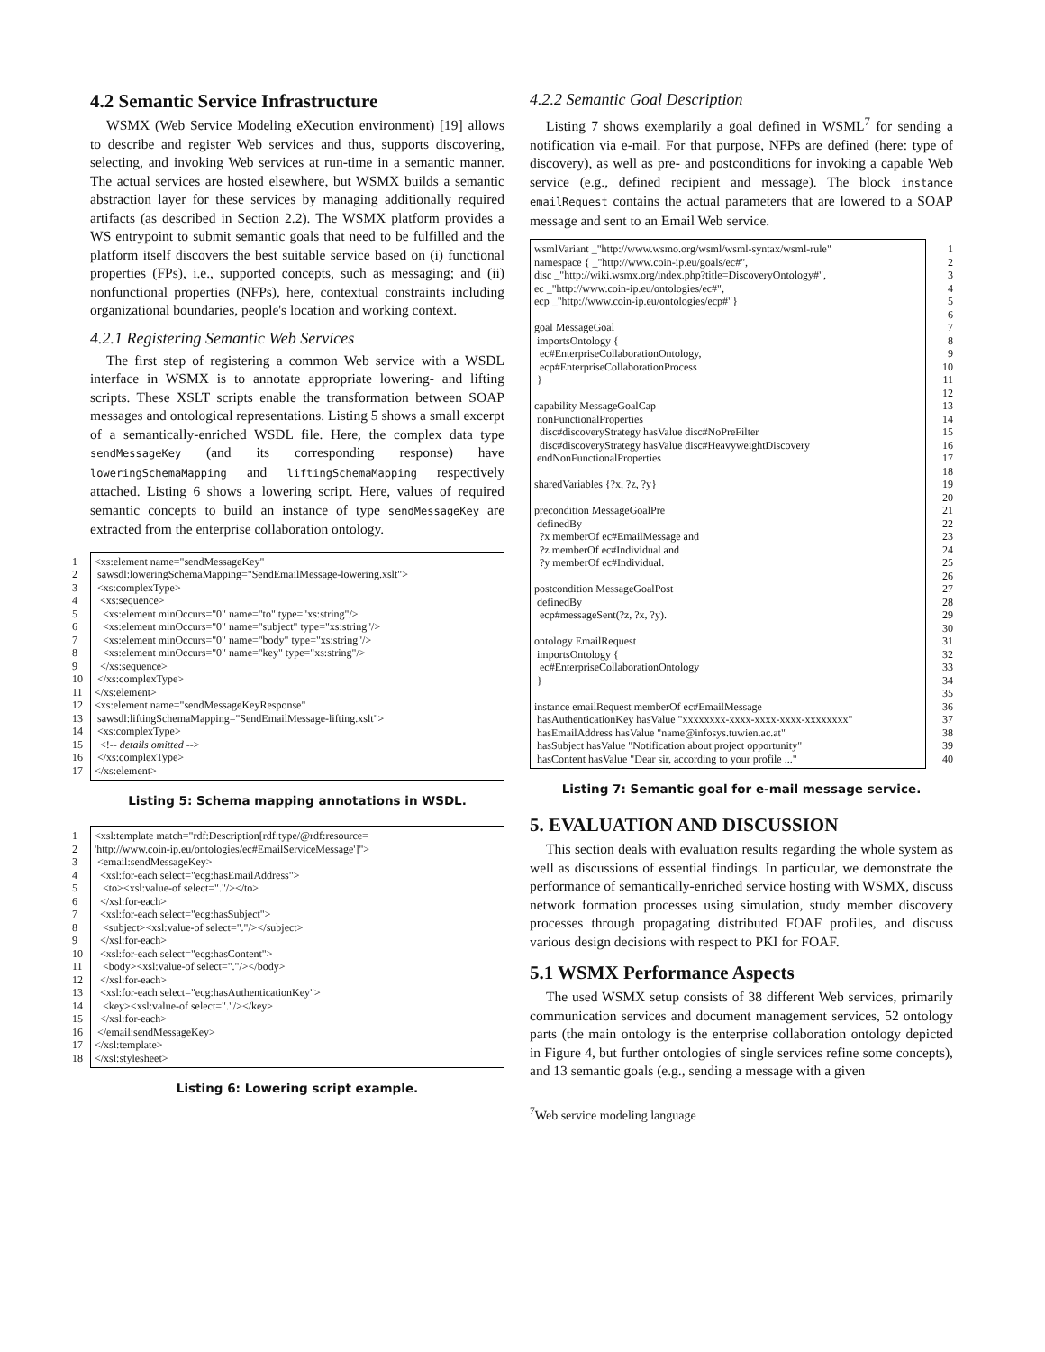4.2 Semantic Service Infrastructure
WSMX (Web Service Modeling eXecution environment) [19] allows to describe and register Web services and thus, supports discovering, selecting, and invoking Web services at run-time in a semantic manner. The actual services are hosted elsewhere, but WSMX builds a semantic abstraction layer for these services by managing additionally required artifacts (as described in Section 2.2). The WSMX platform provides a WS entrypoint to submit semantic goals that need to be fulfilled and the platform itself discovers the best suitable service based on (i) functional properties (FPs), i.e., supported concepts, such as messaging; and (ii) nonfunctional properties (NFPs), here, contextual constraints including organizational boundaries, people's location and working context.
4.2.1 Registering Semantic Web Services
The first step of registering a common Web service with a WSDL interface in WSMX is to annotate appropriate lowering- and lifting scripts. These XSLT scripts enable the transformation between SOAP messages and ontological representations. Listing 5 shows a small excerpt of a semantically-enriched WSDL file. Here, the complex data type sendMessageKey (and its corresponding response) have loweringSchemaMapping and liftingSchemaMapping respectively attached. Listing 6 shows a lowering script. Here, values of required semantic concepts to build an instance of type sendMessageKey are extracted from the enterprise collaboration ontology.
1
2
3
4
5
6
7
8
9
10
11
12
13
14
15
16
17
<xs:element name="sendMessageKey" sawsdl:loweringSchemaMapping="SendEmailMessage-lowering.xslt"> <xs:complexType> <xs:sequence> <xs:element minOccurs="0" name="to" type="xs:string"/> <xs:element minOccurs="0" name="subject" type="xs:string"/> <xs:element minOccurs="0" name="body" type="xs:string"/> <xs:element minOccurs="0" name="key" type="xs:string"/> </xs:sequence> </xs:complexType> </xs:element> <xs:element name="sendMessageKeyResponse" sawsdl:liftingSchemaMapping="SendEmailMessage-lifting.xslt"> <xs:complexType> <!-- details omitted --> </xs:complexType> </xs:element>
Listing 5: Schema mapping annotations in WSDL.
1
2
3
4
5
6
7
8
9
10
11
12
13
14
15
16
17
18
<xsl:template match="rdf:Description[rdf:type/@rdf:resource= 'http://www.coin-ip.eu/ontologies/ec#EmailServiceMessage']"> <email:sendMessageKey> <xsl:for-each select="ecg:hasEmailAddress"> <to><xsl:value-of select="."/></to> </xsl:for-each> <xsl:for-each select="ecg:hasSubject"> <subject><xsl:value-of select="."/></subject> </xsl:for-each> <xsl:for-each select="ecg:hasContent"> <body><xsl:value-of select="."/></body> </xsl:for-each> <xsl:for-each select="ecg:hasAuthenticationKey"> <key><xsl:value-of select="."/></key> </xsl:for-each> </email:sendMessageKey> </xsl:template> </xsl:stylesheet>
Listing 6: Lowering script example.
4.2.2 Semantic Goal Description
Listing 7 shows exemplarily a goal defined in WSML<sup>7</sup> for sending a notification via e-mail. For that purpose, NFPs are defined (here: type of discovery), as well as pre- and postconditions for invoking a capable Web service (e.g., defined recipient and message). The block instance emailRequest contains the actual parameters that are lowered to a SOAP message and sent to an Email Web service.
wsmlVariant _"http://www.wsmo.org/wsml/wsml-syntax/wsml-rule" namespace { _"http://www.coin-ip.eu/goals/ec#", disc _"http://wiki.wsmx.org/index.php?title=DiscoveryOntology#", ec _"http://www.coin-ip.eu/ontologies/ec#", ecp _"http://www.coin-ip.eu/ontologies/ecp#"} goal MessageGoal importsOntology { ec#EnterpriseCollaborationOntology, ecp#EnterpriseCollaborationProcess } capability MessageGoalCap nonFunctionalProperties disc#discoveryStrategy hasValue disc#NoPreFilter disc#discoveryStrategy hasValue disc#HeavyweightDiscovery endNonFunctionalProperties sharedVariables {?x, ?z, ?y} precondition MessageGoalPre definedBy ?x memberOf ec#EmailMessage and ?z memberOf ec#Individual and ?y memberOf ec#Individual. postcondition MessageGoalPost definedBy ecp#messageSent(?z, ?x, ?y). ontology EmailRequest importsOntology { ec#EnterpriseCollaborationOntology } instance emailRequest memberOf ec#EmailMessage hasAuthenticationKey hasValue "xxxxxxxx-xxxx-xxxx-xxxx-xxxxxxxx" hasEmailAddress hasValue "name@infosys.tuwien.ac.at" hasSubject hasValue "Notification about project opportunity" hasContent hasValue "Dear sir, according to your profile ..."
1
2
3
4
5
6
7
8
9
10
11
12
13
14
15
16
17
18
19
20
21
22
23
24
25
26
27
28
29
30
31
32
33
34
35
36
37
38
39
40
Listing 7: Semantic goal for e-mail message service.
5. EVALUATION AND DISCUSSION
This section deals with evaluation results regarding the whole system as well as discussions of essential findings. In particular, we demonstrate the performance of semantically-enriched service hosting with WSMX, discuss network formation processes using simulation, study member discovery processes through propagating distributed FOAF profiles, and discuss various design decisions with respect to PKI for FOAF.
5.1 WSMX Performance Aspects
The used WSMX setup consists of 38 different Web services, primarily communication services and document management services, 52 ontology parts (the main ontology is the enterprise collaboration ontology depicted in Figure 4, but further ontologies of single services refine some concepts), and 13 semantic goals (e.g., sending a message with a given
<sup>7</sup> Web service modeling language